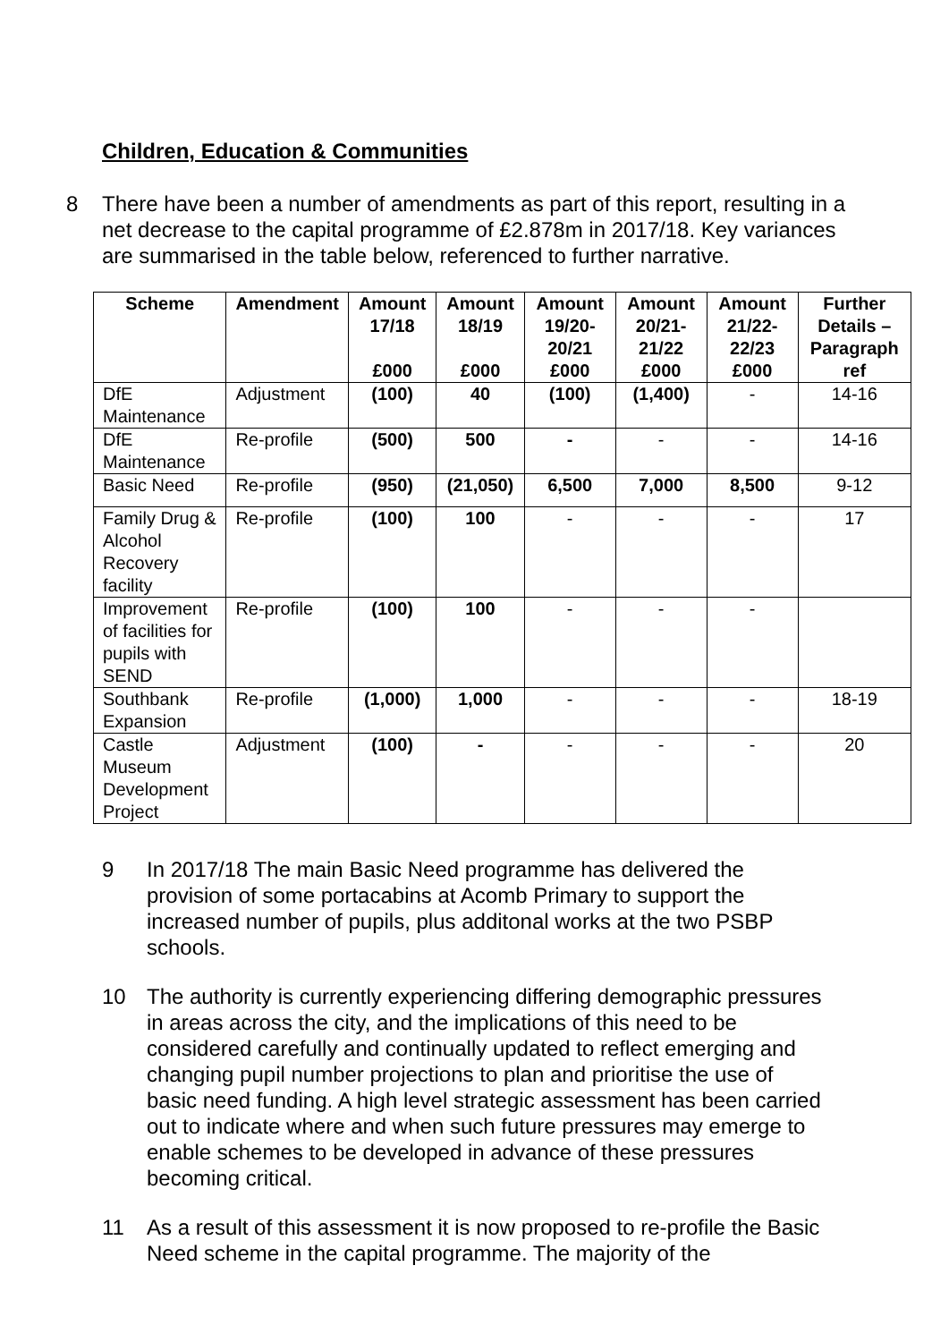Children, Education & Communities
8 There have been a number of amendments as part of this report, resulting in a net decrease to the capital programme of £2.878m in 2017/18. Key variances are summarised in the table below, referenced to further narrative.
| Scheme | Amendment | Amount 17/18 £000 | Amount 18/19 £000 | Amount 19/20-20/21 £000 | Amount 20/21-21/22 £000 | Amount 21/22-22/23 £000 | Further Details – Paragraph ref |
| --- | --- | --- | --- | --- | --- | --- | --- |
| DfE Maintenance | Adjustment | (100) | 40 | (100) | (1,400) | - | 14-16 |
| DfE Maintenance | Re-profile | (500) | 500 | - | - | - | 14-16 |
| Basic Need | Re-profile | (950) | (21,050) | 6,500 | 7,000 | 8,500 | 9-12 |
| Family Drug & Alcohol Recovery facility | Re-profile | (100) | 100 | - | - | - | 17 |
| Improvement of facilities for pupils with SEND | Re-profile | (100) | 100 | - | - | - | |
| Southbank Expansion | Re-profile | (1,000) | 1,000 | - | - | - | 18-19 |
| Castle Museum Development Project | Adjustment | (100) | - | - | - | - | 20 |
9 In 2017/18 The main Basic Need programme has delivered the provision of some portacabins at Acomb Primary to support the increased number of pupils, plus additonal works at the two PSBP schools.
10 The authority is currently experiencing differing demographic pressures in areas across the city, and the implications of this need to be considered carefully and continually updated to reflect emerging and changing pupil number projections to plan and prioritise the use of basic need funding. A high level strategic assessment has been carried out to indicate where and when such future pressures may emerge to enable schemes to be developed in advance of these pressures becoming critical.
11 As a result of this assessment it is now proposed to re-profile the Basic Need scheme in the capital programme. The majority of the